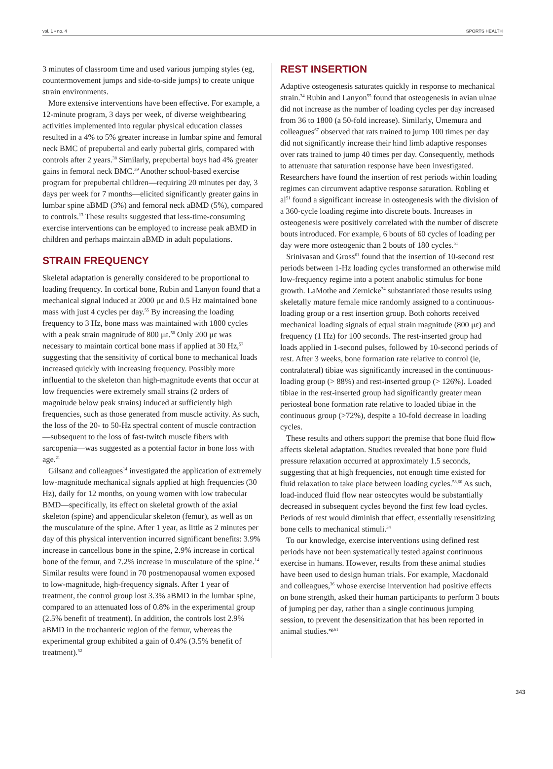vol. 1 • no. 4 SPORTS HEALTH
3 minutes of classroom time and used various jumping styles (eg, countermovement jumps and side-to-side jumps) to create unique strain environments.
More extensive interventions have been effective. For example, a 12-minute program, 3 days per week, of diverse weightbearing activities implemented into regular physical education classes resulted in a 4% to 5% greater increase in lumbar spine and femoral neck BMC of prepubertal and early pubertal girls, compared with controls after 2 years.<sup>38</sup> Similarly, prepubertal boys had 4% greater gains in femoral neck BMC.<sup>39</sup> Another school-based exercise program for prepubertal children—requiring 20 minutes per day, 3 days per week for 7 months—elicited significantly greater gains in lumbar spine aBMD (3%) and femoral neck aBMD (5%), compared to controls.<sup>13</sup> These results suggested that less-time-consuming exercise interventions can be employed to increase peak aBMD in children and perhaps maintain aBMD in adult populations.
STRAIN FREQUENCY
Skeletal adaptation is generally considered to be proportional to loading frequency. In cortical bone, Rubin and Lanyon found that a mechanical signal induced at 2000 με and 0.5 Hz maintained bone mass with just 4 cycles per day.<sup>55</sup> By increasing the loading frequency to 3 Hz, bone mass was maintained with 1800 cycles with a peak strain magnitude of 800 με.<sup>50</sup> Only 200 με was necessary to maintain cortical bone mass if applied at 30 Hz,<sup>57</sup> suggesting that the sensitivity of cortical bone to mechanical loads increased quickly with increasing frequency. Possibly more influential to the skeleton than high-magnitude events that occur at low frequencies were extremely small strains (2 orders of magnitude below peak strains) induced at sufficiently high frequencies, such as those generated from muscle activity. As such, the loss of the 20- to 50-Hz spectral content of muscle contraction—subsequent to the loss of fast-twitch muscle fibers with sarcopenia—was suggested as a potential factor in bone loss with age.<sup>21</sup>
Gilsanz and colleagues<sup>14</sup> investigated the application of extremely low-magnitude mechanical signals applied at high frequencies (30 Hz), daily for 12 months, on young women with low trabecular BMD—specifically, its effect on skeletal growth of the axial skeleton (spine) and appendicular skeleton (femur), as well as on the musculature of the spine. After 1 year, as little as 2 minutes per day of this physical intervention incurred significant benefits: 3.9% increase in cancellous bone in the spine, 2.9% increase in cortical bone of the femur, and 7.2% increase in musculature of the spine.<sup>14</sup> Similar results were found in 70 postmenopausal women exposed to low-magnitude, high-frequency signals. After 1 year of treatment, the control group lost 3.3% aBMD in the lumbar spine, compared to an attenuated loss of 0.8% in the experimental group (2.5% benefit of treatment). In addition, the controls lost 2.9% aBMD in the trochanteric region of the femur, whereas the experimental group exhibited a gain of 0.4% (3.5% benefit of treatment).<sup>52</sup>
REST INSERTION
Adaptive osteogenesis saturates quickly in response to mechanical strain.<sup>34</sup> Rubin and Lanyon<sup>55</sup> found that osteogenesis in avian ulnae did not increase as the number of loading cycles per day increased from 36 to 1800 (a 50-fold increase). Similarly, Umemura and colleagues<sup>67</sup> observed that rats trained to jump 100 times per day did not significantly increase their hind limb adaptive responses over rats trained to jump 40 times per day. Consequently, methods to attenuate that saturation response have been investigated. Researchers have found the insertion of rest periods within loading regimes can circumvent adaptive response saturation. Robling et al<sup>51</sup> found a significant increase in osteogenesis with the division of a 360-cycle loading regime into discrete bouts. Increases in osteogenesis were positively correlated with the number of discrete bouts introduced. For example, 6 bouts of 60 cycles of loading per day were more osteogenic than 2 bouts of 180 cycles.<sup>51</sup>
Srinivasan and Gross<sup>61</sup> found that the insertion of 10-second rest periods between 1-Hz loading cycles transformed an otherwise mild low-frequency regime into a potent anabolic stimulus for bone growth. LaMothe and Zernicke<sup>34</sup> substantiated those results using skeletally mature female mice randomly assigned to a continuous-loading group or a rest insertion group. Both cohorts received mechanical loading signals of equal strain magnitude (800 με) and frequency (1 Hz) for 100 seconds. The rest-inserted group had loads applied in 1-second pulses, followed by 10-second periods of rest. After 3 weeks, bone formation rate relative to control (ie, contralateral) tibiae was significantly increased in the continuous-loading group (> 88%) and rest-inserted group (> 126%). Loaded tibiae in the rest-inserted group had significantly greater mean periosteal bone formation rate relative to loaded tibiae in the continuous group (>72%), despite a 10-fold decrease in loading cycles.
These results and others support the premise that bone fluid flow affects skeletal adaptation. Studies revealed that bone pore fluid pressure relaxation occurred at approximately 1.5 seconds, suggesting that at high frequencies, not enough time existed for fluid relaxation to take place between loading cycles.<sup>58,60</sup> As such, load-induced fluid flow near osteocytes would be substantially decreased in subsequent cycles beyond the first few load cycles. Periods of rest would diminish that effect, essentially resensitizing bone cells to mechanical stimuli.<sup>34</sup>
To our knowledge, exercise interventions using defined rest periods have not been systematically tested against continuous exercise in humans. However, results from these animal studies have been used to design human trials. For example, Macdonald and colleagues,<sup>36</sup> whose exercise intervention had positive effects on bone strength, asked their human participants to perform 3 bouts of jumping per day, rather than a single continuous jumping session, to prevent the desensitization that has been reported in animal studies.<sup>eg,61</sup>
343